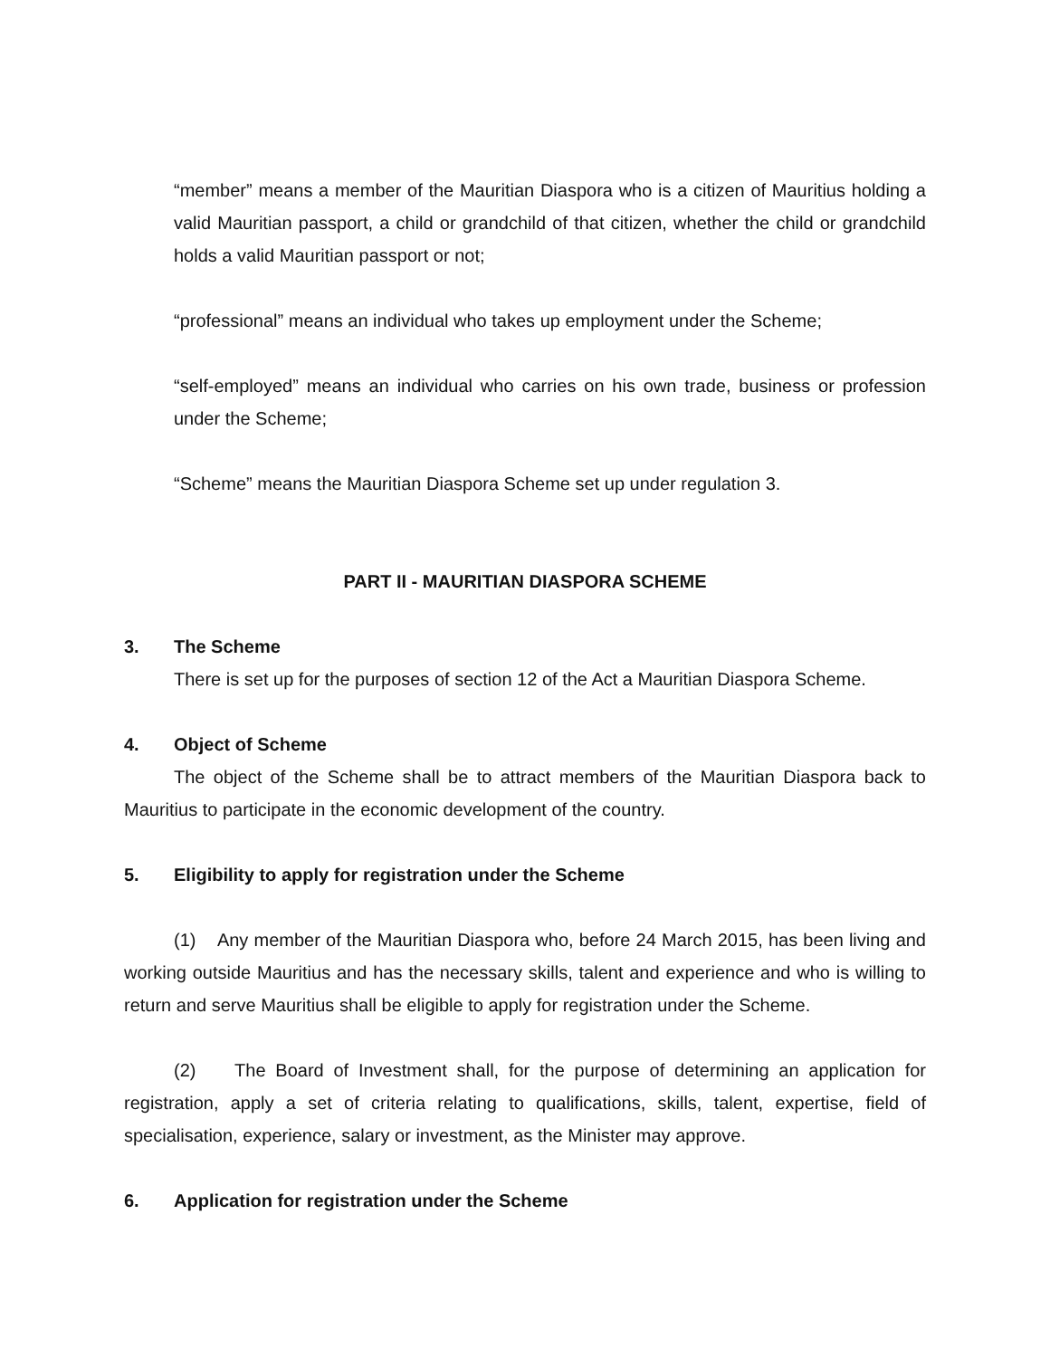“member” means a member of the Mauritian Diaspora who is a citizen of Mauritius holding a valid Mauritian passport, a child or grandchild of that citizen, whether the child or grandchild holds a valid Mauritian passport or not;
“professional” means an individual who takes up employment under the Scheme;
“self-employed” means an individual who carries on his own trade, business or profession under the Scheme;
“Scheme” means the Mauritian Diaspora Scheme set up under regulation 3.
PART II - MAURITIAN DIASPORA SCHEME
3. The Scheme
There is set up for the purposes of section 12 of the Act a Mauritian Diaspora Scheme.
4. Object of Scheme
The object of the Scheme shall be to attract members of the Mauritian Diaspora back to Mauritius to participate in the economic development of the country.
5. Eligibility to apply for registration under the Scheme
(1) Any member of the Mauritian Diaspora who, before 24 March 2015, has been living and working outside Mauritius and has the necessary skills, talent and experience and who is willing to return and serve Mauritius shall be eligible to apply for registration under the Scheme.
(2) The Board of Investment shall, for the purpose of determining an application for registration, apply a set of criteria relating to qualifications, skills, talent, expertise, field of specialisation, experience, salary or investment, as the Minister may approve.
6. Application for registration under the Scheme